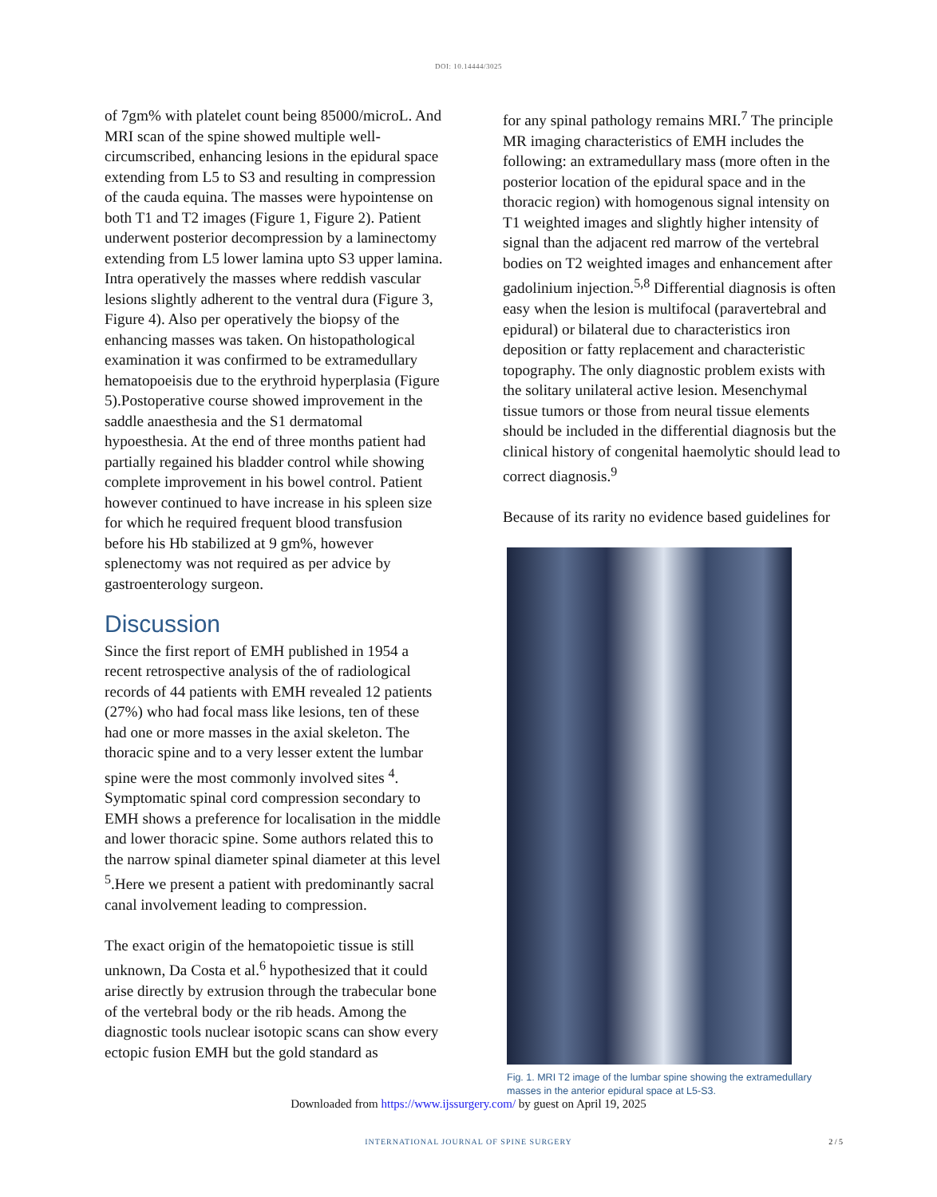DOI: 10.14444/3025
of 7gm% with platelet count being 85000/microL. And MRI scan of the spine showed multiple well-circumscribed, enhancing lesions in the epidural space extending from L5 to S3 and resulting in compression of the cauda equina. The masses were hypointense on both T1 and T2 images (Figure 1, Figure 2). Patient underwent posterior decompression by a laminectomy extending from L5 lower lamina upto S3 upper lamina. Intra operatively the masses where reddish vascular lesions slightly adherent to the ventral dura (Figure 3, Figure 4). Also per operatively the biopsy of the enhancing masses was taken. On histopathological examination it was confirmed to be extramedullary hematopoeisis due to the erythroid hyperplasia (Figure 5).Postoperative course showed improvement in the saddle anaesthesia and the S1 dermatomal hypoesthesia. At the end of three months patient had partially regained his bladder control while showing complete improvement in his bowel control. Patient however continued to have increase in his spleen size for which he required frequent blood transfusion before his Hb stabilized at 9 gm%, however splenectomy was not required as per advice by gastroenterology surgeon.
Discussion
Since the first report of EMH published in 1954 a recent retrospective analysis of the of radiological records of 44 patients with EMH revealed 12 patients (27%) who had focal mass like lesions, ten of these had one or more masses in the axial skeleton. The thoracic spine and to a very lesser extent the lumbar spine were the most commonly involved sites <sup>4</sup>. Symptomatic spinal cord compression secondary to EMH shows a preference for localisation in the middle and lower thoracic spine. Some authors related this to the narrow spinal diameter spinal diameter at this level <sup>5</sup>.Here we present a patient with predominantly sacral canal involvement leading to compression.
The exact origin of the hematopoietic tissue is still unknown, Da Costa et al.<sup>6</sup> hypothesized that it could arise directly by extrusion through the trabecular bone of the vertebral body or the rib heads. Among the diagnostic tools nuclear isotopic scans can show every ectopic fusion EMH but the gold standard as
for any spinal pathology remains MRI.<sup>7</sup> The principle MR imaging characteristics of EMH includes the following: an extramedullary mass (more often in the posterior location of the epidural space and in the thoracic region) with homogenous signal intensity on T1 weighted images and slightly higher intensity of signal than the adjacent red marrow of the vertebral bodies on T2 weighted images and enhancement after gadolinium injection.<sup>5,8</sup> Differential diagnosis is often easy when the lesion is multifocal (paravertebral and epidural) or bilateral due to characteristics iron deposition or fatty replacement and characteristic topography. The only diagnostic problem exists with the solitary unilateral active lesion. Mesenchymal tissue tumors or those from neural tissue elements should be included in the differential diagnosis but the clinical history of congenital haemolytic should lead to correct diagnosis.<sup>9</sup>
Because of its rarity no evidence based guidelines for
Fig. 1. MRI T2 image of the lumbar spine showing the extramedullary masses in the anterior epidural space at L5-S3.
Downloaded from https://www.ijssurgery.com/ by guest on April 19, 2025
INTERNATIONAL JOURNAL OF SPINE SURGERY
2 / 5